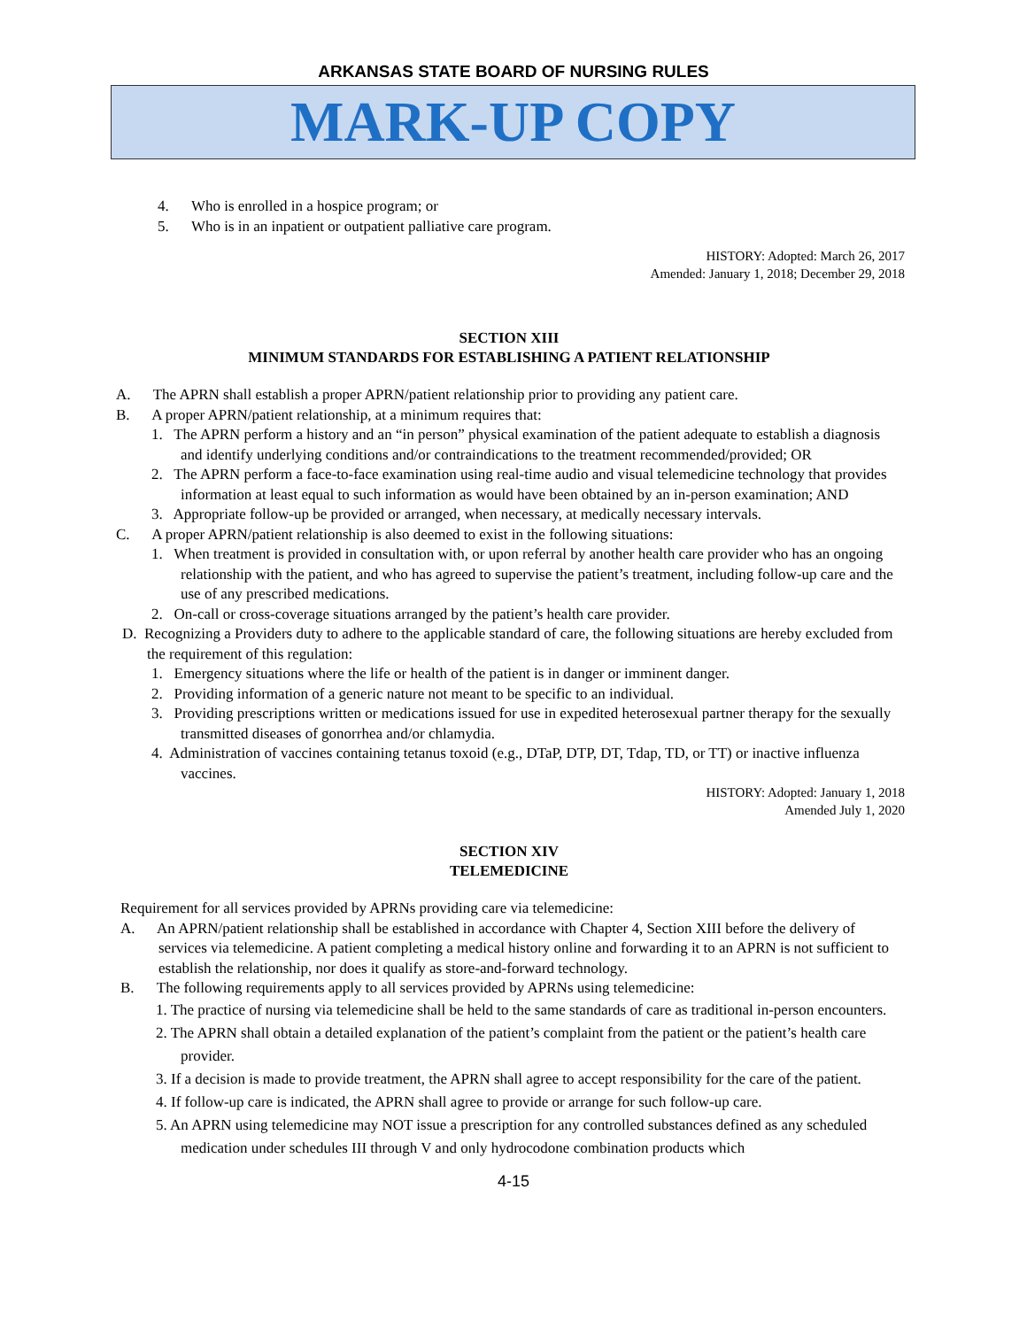ARKANSAS STATE BOARD OF NURSING RULES
MARK-UP COPY
4. Who is enrolled in a hospice program; or
5. Who is in an inpatient or outpatient palliative care program.
HISTORY: Adopted: March 26, 2017
Amended: January 1, 2018; December 29, 2018
SECTION XIII
MINIMUM STANDARDS FOR ESTABLISHING A PATIENT RELATIONSHIP
A. The APRN shall establish a proper APRN/patient relationship prior to providing any patient care.
B. A proper APRN/patient relationship, at a minimum requires that:
1. The APRN perform a history and an “in person” physical examination of the patient adequate to establish a diagnosis and identify underlying conditions and/or contraindications to the treatment recommended/provided; OR
2. The APRN perform a face-to-face examination using real-time audio and visual telemedicine technology that provides information at least equal to such information as would have been obtained by an in-person examination; AND
3. Appropriate follow-up be provided or arranged, when necessary, at medically necessary intervals.
C. A proper APRN/patient relationship is also deemed to exist in the following situations:
1. When treatment is provided in consultation with, or upon referral by another health care provider who has an ongoing relationship with the patient, and who has agreed to supervise the patient’s treatment, including follow-up care and the use of any prescribed medications.
2. On-call or cross-coverage situations arranged by the patient’s health care provider.
D. Recognizing a Providers duty to adhere to the applicable standard of care, the following situations are hereby excluded from the requirement of this regulation:
1. Emergency situations where the life or health of the patient is in danger or imminent danger.
2. Providing information of a generic nature not meant to be specific to an individual.
3. Providing prescriptions written or medications issued for use in expedited heterosexual partner therapy for the sexually transmitted diseases of gonorrhea and/or chlamydia.
4. Administration of vaccines containing tetanus toxoid (e.g., DTaP, DTP, DT, Tdap, TD, or TT) or inactive influenza vaccines.
HISTORY: Adopted: January 1, 2018
Amended July 1, 2020
SECTION XIV
TELEMEDICINE
Requirement for all services provided by APRNs providing care via telemedicine:
A. An APRN/patient relationship shall be established in accordance with Chapter 4, Section XIII before the delivery of services via telemedicine. A patient completing a medical history online and forwarding it to an APRN is not sufficient to establish the relationship, nor does it qualify as store-and-forward technology.
B. The following requirements apply to all services provided by APRNs using telemedicine:
1. The practice of nursing via telemedicine shall be held to the same standards of care as traditional in-person encounters.
2. The APRN shall obtain a detailed explanation of the patient’s complaint from the patient or the patient’s health care provider.
3. If a decision is made to provide treatment, the APRN shall agree to accept responsibility for the care of the patient.
4. If follow-up care is indicated, the APRN shall agree to provide or arrange for such follow-up care.
5. An APRN using telemedicine may NOT issue a prescription for any controlled substances defined as any scheduled medication under schedules III through V and only hydrocodone combination products which
4-15